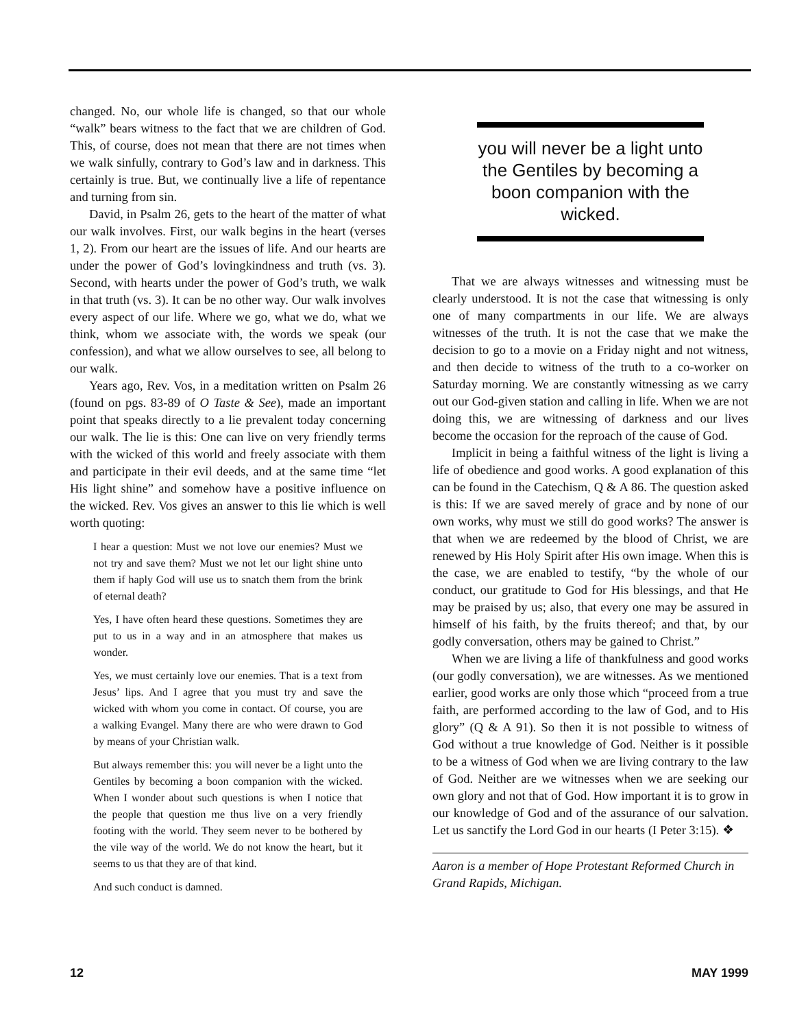changed. No, our whole life is changed, so that our whole “walk” bears witness to the fact that we are children of God. This, of course, does not mean that there are not times when we walk sinfully, contrary to God’s law and in darkness. This certainly is true. But, we continually live a life of repentance and turning from sin.
David, in Psalm 26, gets to the heart of the matter of what our walk involves. First, our walk begins in the heart (verses 1, 2). From our heart are the issues of life. And our hearts are under the power of God’s lovingkindness and truth (vs. 3). Second, with hearts under the power of God’s truth, we walk in that truth (vs. 3). It can be no other way. Our walk involves every aspect of our life. Where we go, what we do, what we think, whom we associate with, the words we speak (our confession), and what we allow ourselves to see, all belong to our walk.
Years ago, Rev. Vos, in a meditation written on Psalm 26 (found on pgs. 83-89 of O Taste & See), made an important point that speaks directly to a lie prevalent today concerning our walk. The lie is this: One can live on very friendly terms with the wicked of this world and freely associate with them and participate in their evil deeds, and at the same time “let His light shine” and somehow have a positive influence on the wicked. Rev. Vos gives an answer to this lie which is well worth quoting:
I hear a question: Must we not love our enemies? Must we not try and save them? Must we not let our light shine unto them if haply God will use us to snatch them from the brink of eternal death?
Yes, I have often heard these questions. Sometimes they are put to us in a way and in an atmosphere that makes us wonder.
Yes, we must certainly love our enemies. That is a text from Jesus’ lips. And I agree that you must try and save the wicked with whom you come in contact. Of course, you are a walking Evangel. Many there are who were drawn to God by means of your Christian walk.
But always remember this: you will never be a light unto the Gentiles by becoming a boon companion with the wicked. When I wonder about such questions is when I notice that the people that question me thus live on a very friendly footing with the world. They seem never to be bothered by the vile way of the world. We do not know the heart, but it seems to us that they are of that kind.
And such conduct is damned.
you will never be a light unto the Gentiles by becoming a boon companion with the wicked.
That we are always witnesses and witnessing must be clearly understood. It is not the case that witnessing is only one of many compartments in our life. We are always witnesses of the truth. It is not the case that we make the decision to go to a movie on a Friday night and not witness, and then decide to witness of the truth to a co-worker on Saturday morning. We are constantly witnessing as we carry out our God-given station and calling in life. When we are not doing this, we are witnessing of darkness and our lives become the occasion for the reproach of the cause of God.
Implicit in being a faithful witness of the light is living a life of obedience and good works. A good explanation of this can be found in the Catechism, Q & A 86. The question asked is this: If we are saved merely of grace and by none of our own works, why must we still do good works? The answer is that when we are redeemed by the blood of Christ, we are renewed by His Holy Spirit after His own image. When this is the case, we are enabled to testify, “by the whole of our conduct, our gratitude to God for His blessings, and that He may be praised by us; also, that every one may be assured in himself of his faith, by the fruits thereof; and that, by our godly conversation, others may be gained to Christ.”
When we are living a life of thankfulness and good works (our godly conversation), we are witnesses. As we mentioned earlier, good works are only those which “proceed from a true faith, are performed according to the law of God, and to His glory” (Q & A 91). So then it is not possible to witness of God without a true knowledge of God. Neither is it possible to be a witness of God when we are living contrary to the law of God. Neither are we witnesses when we are seeking our own glory and not that of God. How important it is to grow in our knowledge of God and of the assurance of our salvation. Let us sanctify the Lord God in our hearts (I Peter 3:15). ❖
Aaron is a member of Hope Protestant Reformed Church in Grand Rapids, Michigan.
12 MAY 1999